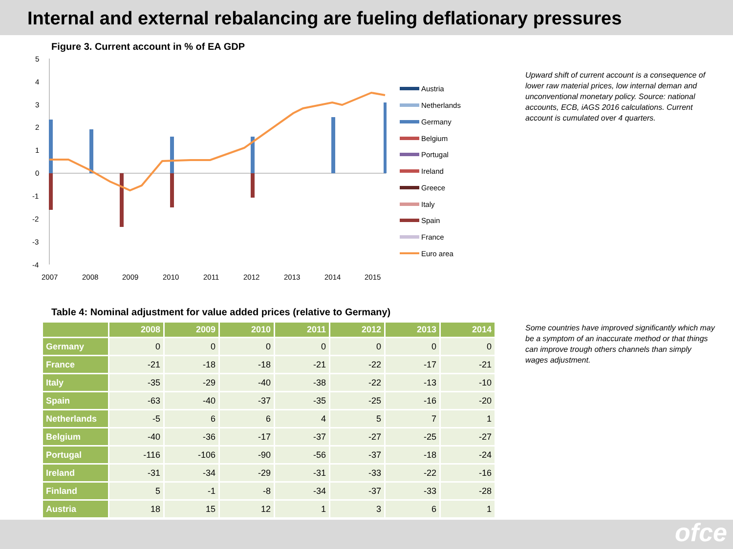Internal and external rebalancing are fueling deflationary pressures
Figure 3. Current account in % of EA GDP
5
4
3
2
1
0
-1
-2
-3
-4
2007
2008
2009
2010
2011
2012
2013
2014
2015
Austria
Netherlands
Germany
Belgium
Portugal
Ireland
Greece
Italy
Spain
France
Euro area
Upward shift of current account is a consequence of lower raw material prices, low internal deman and unconventional monetary policy. Source: national accounts, ECB, iAGS 2016 calculations. Current account is cumulated over 4 quarters.
Table 4: Nominal adjustment for value added prices (relative to Germany)
| | 2008 | 2009 | 2010 | 2011 | 2012 | 2013 | 2014 |
| --- | --- | --- | --- | --- | --- | --- | --- |
| Germany | 0 | 0 | 0 | 0 | 0 | 0 | 0 |
| France | -21 | -18 | -18 | -21 | -22 | -17 | -21 |
| Italy | -35 | -29 | -40 | -38 | -22 | -13 | -10 |
| Spain | -63 | -40 | -37 | -35 | -25 | -16 | -20 |
| Netherlands | -5 | 6 | 6 | 4 | 5 | 7 | 1 |
| Belgium | -40 | -36 | -17 | -37 | -27 | -25 | -27 |
| Portugal | -116 | -106 | -90 | -56 | -37 | -18 | -24 |
| Ireland | -31 | -34 | -29 | -31 | -33 | -22 | -16 |
| Finland | 5 | -1 | -8 | -34 | -37 | -33 | -28 |
| Austria | 18 | 15 | 12 | 1 | 3 | 6 | 1 |
Some countries have improved significantly which may be a symptom of an inaccurate method or that things can improve trough others channels than simply wages adjustment.
ofce